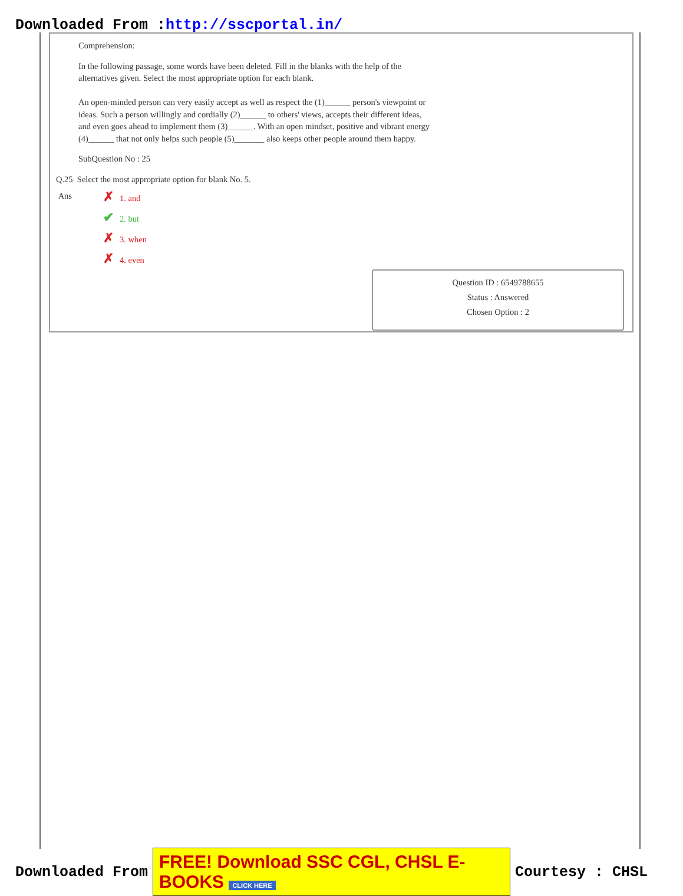Downloaded From :http://sscportal.in/
Comprehension:
In the following passage, some words have been deleted. Fill in the blanks with the help of the
alternatives given. Select the most appropriate option for each blank.
An open-minded person can very easily accept as well as respect the (1)______ person's viewpoint or
ideas. Such a person willingly and cordially (2)______ to others' views, accepts their different ideas,
and even goes ahead to implement them (3)______. With an open mindset, positive and vibrant energy
(4)______ that not only helps such people (5)_______ also keeps other people around them happy.
SubQuestion No : 25
Q.25 Select the most appropriate option for blank No. 5.
Ans
✗ 1. and
✔ 2. but
✗ 3. when
✗ 4. even
Question ID : 6549788655
Status : Answered
Chosen Option : 2
Downloaded From FREE! Download SSC CGL, CHSL E-BOOKS CLICK HERE Courtesy : CHSL